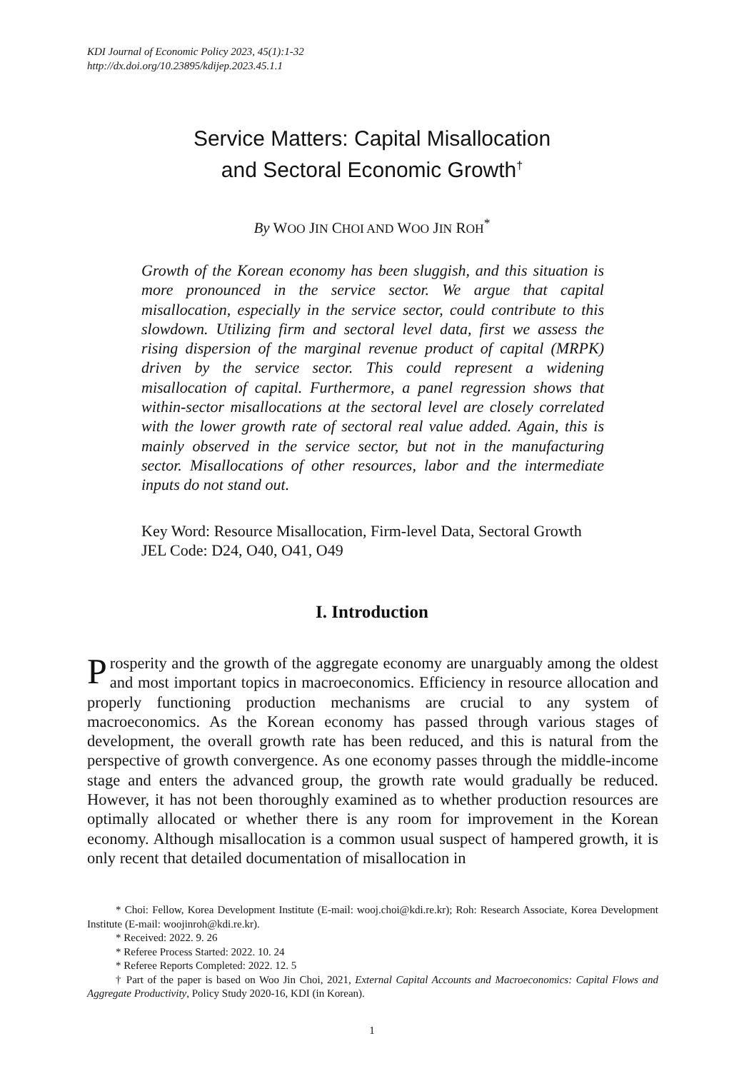KDI Journal of Economic Policy 2023, 45(1):1-32
http://dx.doi.org/10.23895/kdijep.2023.45.1.1
Service Matters: Capital Misallocation
and Sectoral Economic Growth<sup>†</sup>
By WOO JIN CHOI AND WOO JIN ROH<sup>*</sup>
Growth of the Korean economy has been sluggish, and this situation is more pronounced in the service sector. We argue that capital misallocation, especially in the service sector, could contribute to this slowdown. Utilizing firm and sectoral level data, first we assess the rising dispersion of the marginal revenue product of capital (MRPK) driven by the service sector. This could represent a widening misallocation of capital. Furthermore, a panel regression shows that within-sector misallocations at the sectoral level are closely correlated with the lower growth rate of sectoral real value added. Again, this is mainly observed in the service sector, but not in the manufacturing sector. Misallocations of other resources, labor and the intermediate inputs do not stand out.
Key Word: Resource Misallocation, Firm-level Data, Sectoral Growth
JEL Code: D24, O40, O41, O49
I. Introduction
Prosperity and the growth of the aggregate economy are unarguably among the oldest and most important topics in macroeconomics. Efficiency in resource allocation and properly functioning production mechanisms are crucial to any system of macroeconomics. As the Korean economy has passed through various stages of development, the overall growth rate has been reduced, and this is natural from the perspective of growth convergence. As one economy passes through the middle-income stage and enters the advanced group, the growth rate would gradually be reduced. However, it has not been thoroughly examined as to whether production resources are optimally allocated or whether there is any room for improvement in the Korean economy. Although misallocation is a common usual suspect of hampered growth, it is only recent that detailed documentation of misallocation in
* Choi: Fellow, Korea Development Institute (E-mail: wooj.choi@kdi.re.kr); Roh: Research Associate, Korea Development Institute (E-mail: woojinroh@kdi.re.kr).
* Received: 2022. 9. 26
* Referee Process Started: 2022. 10. 24
* Referee Reports Completed: 2022. 12. 5
† Part of the paper is based on Woo Jin Choi, 2021, External Capital Accounts and Macroeconomics: Capital Flows and Aggregate Productivity, Policy Study 2020-16, KDI (in Korean).
1